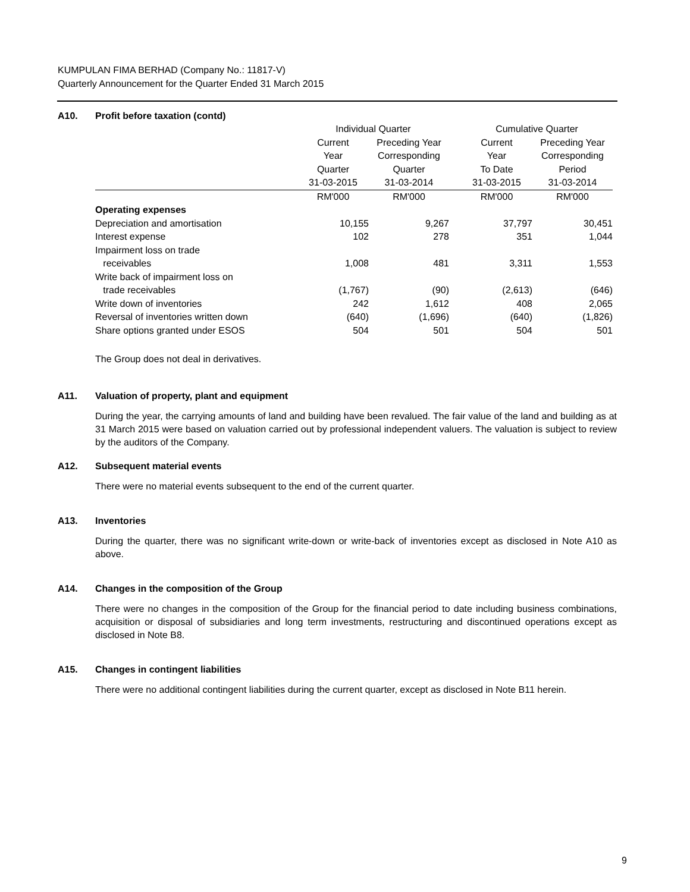KUMPULAN FIMA BERHAD (Company No.: 11817-V)
Quarterly Announcement for the Quarter Ended 31 March 2015
A10. Profit before taxation (contd)
| | Individual Quarter | | | Cumulative Quarter | |
| | Current Year Quarter 31-03-2015 | Preceding Year Corresponding Quarter 31-03-2014 | | Current Year To Date 31-03-2015 | Preceding Year Corresponding Period 31-03-2014 |
| | RM'000 | RM'000 | | RM'000 | RM'000 |
| Operating expenses | | | | | |
| Depreciation and amortisation | 10,155 | 9,267 | | 37,797 | 30,451 |
| Interest expense | 102 | 278 | | 351 | 1,044 |
| Impairment loss on trade receivables | 1,008 | 481 | | 3,311 | 1,553 |
| Write back of impairment loss on trade receivables | (1,767) | (90) | | (2,613) | (646) |
| Write down of inventories | 242 | 1,612 | | 408 | 2,065 |
| Reversal of inventories written down | (640) | (1,696) | | (640) | (1,826) |
| Share options granted under ESOS | 504 | 501 | | 504 | 501 |
The Group does not deal in derivatives.
A11. Valuation of property, plant and equipment
During the year, the carrying amounts of land and building have been revalued. The fair value of the land and building as at 31 March 2015 were based on valuation carried out by professional independent valuers. The valuation is subject to review by the auditors of the Company.
A12. Subsequent material events
There were no material events subsequent to the end of the current quarter.
A13. Inventories
During the quarter, there was no significant write-down or write-back of inventories except as disclosed in Note A10 as above.
A14. Changes in the composition of the Group
There were no changes in the composition of the Group for the financial period to date including business combinations, acquisition or disposal of subsidiaries and long term investments, restructuring and discontinued operations except as disclosed in Note B8.
A15. Changes in contingent liabilities
There were no additional contingent liabilities during the current quarter, except as disclosed in Note B11 herein.
9